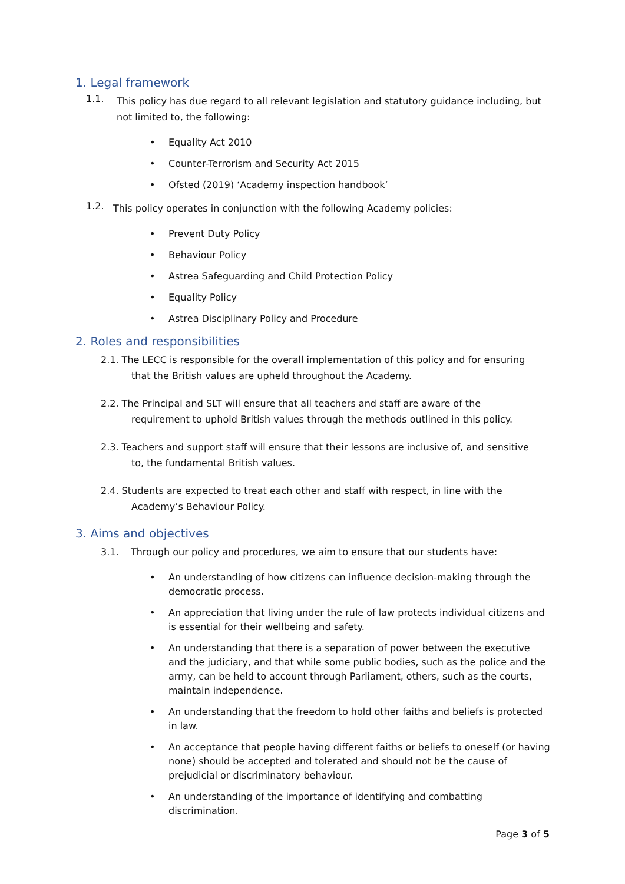1. Legal framework
1.1.
This policy has due regard to all relevant legislation and statutory guidance including, but not limited to, the following:
• Equality Act 2010
• Counter-Terrorism and Security Act 2015
• Ofsted (2019) ‘Academy inspection handbook’
1.2.
This policy operates in conjunction with the following Academy policies:
• Prevent Duty Policy
• Behaviour Policy
• Astrea Safeguarding and Child Protection Policy
• Equality Policy
• Astrea Disciplinary Policy and Procedure
2. Roles and responsibilities
2.1. The LECC is responsible for the overall implementation of this policy and for ensuring
that the British values are upheld throughout the Academy.
2.2. The Principal and SLT will ensure that all teachers and staff are aware of the
requirement to uphold British values through the methods outlined in this policy.
2.3. Teachers and support staff will ensure that their lessons are inclusive of, and sensitive
to, the fundamental British values.
2.4. Students are expected to treat each other and staff with respect, in line with the
Academy’s Behaviour Policy.
3. Aims and objectives
3.1. Through our policy and procedures, we aim to ensure that our students have:
• An understanding of how citizens can influence decision-making through the democratic process.
• An appreciation that living under the rule of law protects individual citizens and is essential for their wellbeing and safety.
• An understanding that there is a separation of power between the executive and the judiciary, and that while some public bodies, such as the police and the army, can be held to account through Parliament, others, such as the courts, maintain independence.
• An understanding that the freedom to hold other faiths and beliefs is protected in law.
• An acceptance that people having different faiths or beliefs to oneself (or having none) should be accepted and tolerated and should not be the cause of prejudicial or discriminatory behaviour.
• An understanding of the importance of identifying and combatting discrimination.
Page 3 of 5